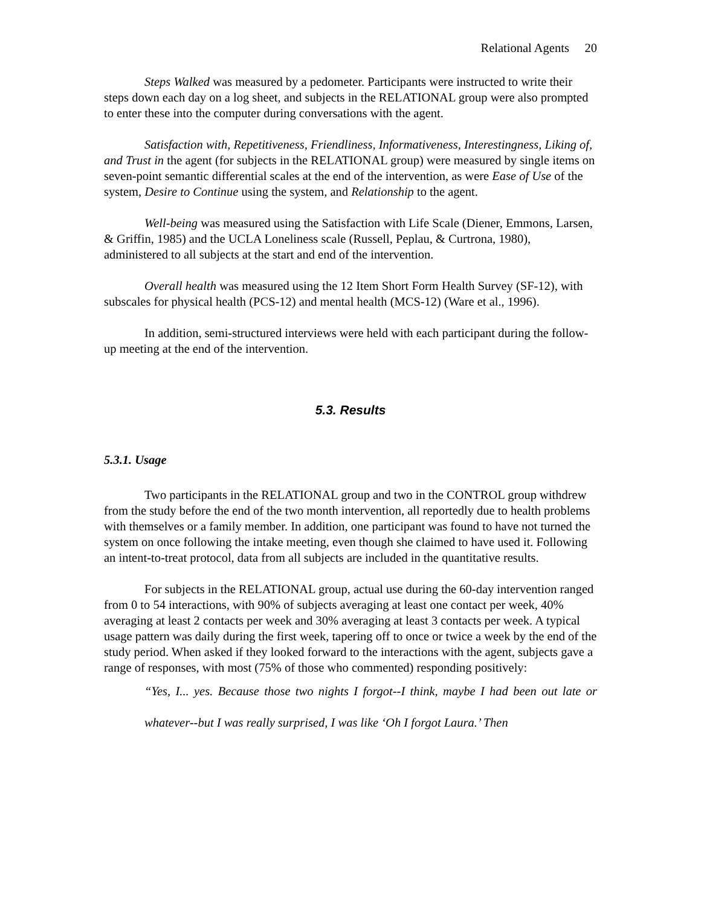Relational Agents 20
Steps Walked was measured by a pedometer. Participants were instructed to write their steps down each day on a log sheet, and subjects in the RELATIONAL group were also prompted to enter these into the computer during conversations with the agent.
Satisfaction with, Repetitiveness, Friendliness, Informativeness, Interestingness, Liking of, and Trust in the agent (for subjects in the RELATIONAL group) were measured by single items on seven-point semantic differential scales at the end of the intervention, as were Ease of Use of the system, Desire to Continue using the system, and Relationship to the agent.
Well-being was measured using the Satisfaction with Life Scale (Diener, Emmons, Larsen, & Griffin, 1985) and the UCLA Loneliness scale (Russell, Peplau, & Curtrona, 1980), administered to all subjects at the start and end of the intervention.
Overall health was measured using the 12 Item Short Form Health Survey (SF-12), with subscales for physical health (PCS-12) and mental health (MCS-12) (Ware et al., 1996).
In addition, semi-structured interviews were held with each participant during the follow-up meeting at the end of the intervention.
5.3. Results
5.3.1. Usage
Two participants in the RELATIONAL group and two in the CONTROL group withdrew from the study before the end of the two month intervention, all reportedly due to health problems with themselves or a family member. In addition, one participant was found to have not turned the system on once following the intake meeting, even though she claimed to have used it. Following an intent-to-treat protocol, data from all subjects are included in the quantitative results.
For subjects in the RELATIONAL group, actual use during the 60-day intervention ranged from 0 to 54 interactions, with 90% of subjects averaging at least one contact per week, 40% averaging at least 2 contacts per week and 30% averaging at least 3 contacts per week. A typical usage pattern was daily during the first week, tapering off to once or twice a week by the end of the study period. When asked if they looked forward to the interactions with the agent, subjects gave a range of responses, with most (75% of those who commented) responding positively:
“Yes, I... yes. Because those two nights I forgot--I think, maybe I had been out late or whatever--but I was really surprised, I was like ‘Oh I forgot Laura.’ Then